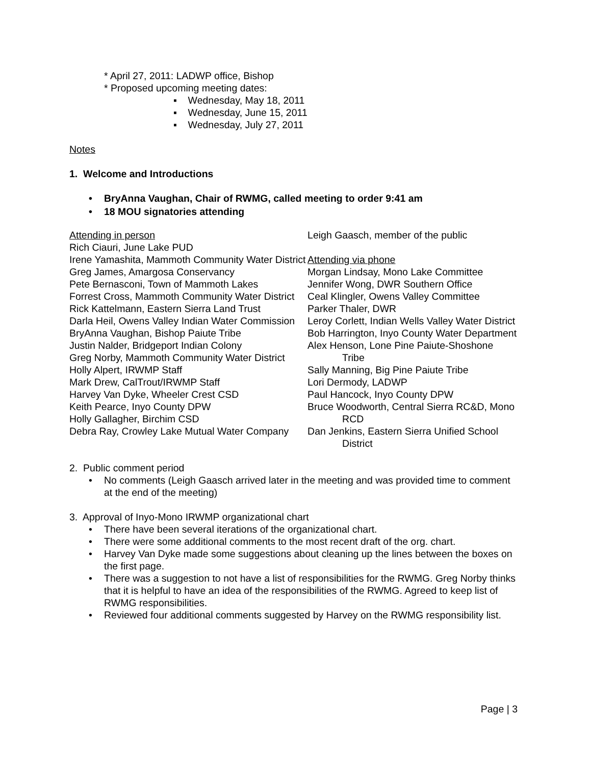* April 27, 2011: LADWP office, Bishop
* Proposed upcoming meeting dates:
▪ Wednesday, May 18, 2011
▪ Wednesday, June 15, 2011
▪ Wednesday, July 27, 2011
Notes
1. Welcome and Introductions
• BryAnna Vaughan, Chair of RWMG, called meeting to order 9:41 am
• 18 MOU signatories attending
Attending in person
Rich Ciauri, June Lake PUD
Irene Yamashita, Mammoth Community Water District
Greg James, Amargosa Conservancy
Pete Bernasconi, Town of Mammoth Lakes
Forrest Cross, Mammoth Community Water District
Rick Kattelmann, Eastern Sierra Land Trust
Darla Heil, Owens Valley Indian Water Commission
BryAnna Vaughan, Bishop Paiute Tribe
Justin Nalder, Bridgeport Indian Colony
Greg Norby, Mammoth Community Water District
Holly Alpert, IRWMP Staff
Mark Drew, CalTrout/IRWMP Staff
Harvey Van Dyke, Wheeler Crest CSD
Keith Pearce, Inyo County DPW
Holly Gallagher, Birchim CSD
Debra Ray, Crowley Lake Mutual Water Company
Leigh Gaasch, member of the public
Attending via phone
Morgan Lindsay, Mono Lake Committee
Jennifer Wong, DWR Southern Office
Ceal Klingler, Owens Valley Committee
Parker Thaler, DWR
Leroy Corlett, Indian Wells Valley Water District
Bob Harrington, Inyo County Water Department
Alex Henson, Lone Pine Paiute-Shoshone Tribe
Sally Manning, Big Pine Paiute Tribe
Lori Dermody, LADWP
Paul Hancock, Inyo County DPW
Bruce Woodworth, Central Sierra RC&D, Mono RCD
Dan Jenkins, Eastern Sierra Unified School District
2. Public comment period
• No comments (Leigh Gaasch arrived later in the meeting and was provided time to comment at the end of the meeting)
3. Approval of Inyo-Mono IRWMP organizational chart
• There have been several iterations of the organizational chart.
• There were some additional comments to the most recent draft of the org. chart.
• Harvey Van Dyke made some suggestions about cleaning up the lines between the boxes on the first page.
• There was a suggestion to not have a list of responsibilities for the RWMG. Greg Norby thinks that it is helpful to have an idea of the responsibilities of the RWMG. Agreed to keep list of RWMG responsibilities.
• Reviewed four additional comments suggested by Harvey on the RWMG responsibility list.
Page | 3